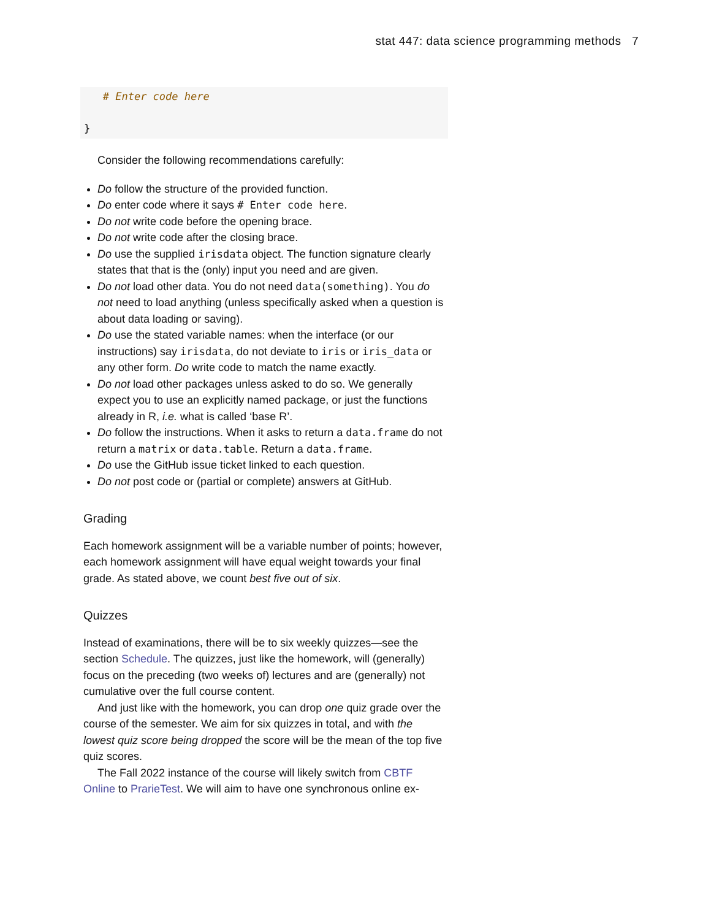stat 447: data science programming methods 7
   # Enter code here

}
Consider the following recommendations carefully:
Do follow the structure of the provided function.
Do enter code where it says # Enter code here.
Do not write code before the opening brace.
Do not write code after the closing brace.
Do use the supplied irisdata object. The function signature clearly states that that is the (only) input you need and are given.
Do not load other data. You do not need data(something). You do not need to load anything (unless specifically asked when a question is about data loading or saving).
Do use the stated variable names: when the interface (or our instructions) say irisdata, do not deviate to iris or iris_data or any other form. Do write code to match the name exactly.
Do not load other packages unless asked to do so. We generally expect you to use an explicitly named package, or just the functions already in R, i.e. what is called ‘base R’.
Do follow the instructions. When it asks to return a data.frame do not return a matrix or data.table. Return a data.frame.
Do use the GitHub issue ticket linked to each question.
Do not post code or (partial or complete) answers at GitHub.
Grading
Each homework assignment will be a variable number of points; however, each homework assignment will have equal weight towards your final grade. As stated above, we count best five out of six.
Quizzes
Instead of examinations, there will be to six weekly quizzes—see the section Schedule. The quizzes, just like the homework, will (generally) focus on the preceding (two weeks of) lectures and are (generally) not cumulative over the full course content.
And just like with the homework, you can drop one quiz grade over the course of the semester. We aim for six quizzes in total, and with the lowest quiz score being dropped the score will be the mean of the top five quiz scores.
The Fall 2022 instance of the course will likely switch from CBTF Online to PrarieTest. We will aim to have one synchronous online ex-